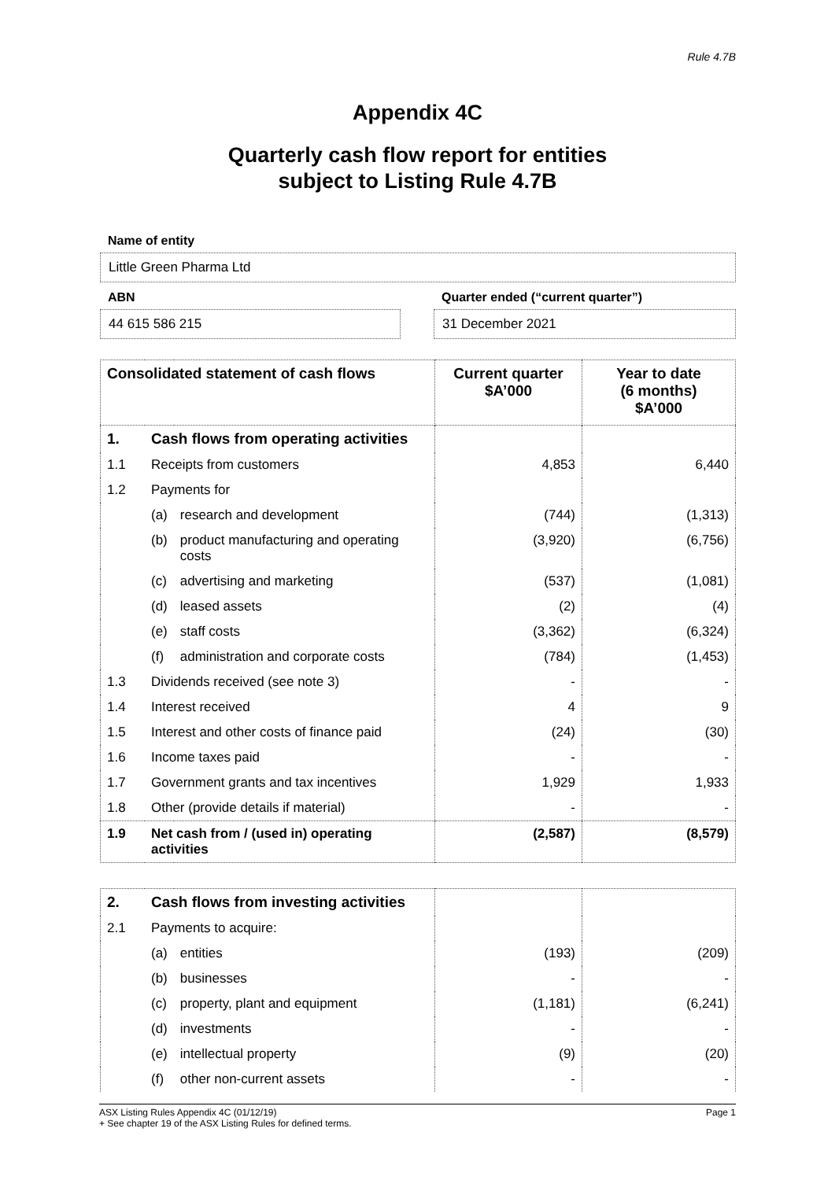Rule 4.7B
Appendix 4C
Quarterly cash flow report for entities
subject to Listing Rule 4.7B
Name of entity
Little Green Pharma Ltd
ABN
44 615 586 215
Quarter ended (“current quarter”)
31 December 2021
| Consolidated statement of cash flows | | | Current quarter $A’000 | Year to date (6 months) $A’000 |
| --- | --- | --- | --- | --- |
| 1. | Cash flows from operating activities | | | |
| 1.1 | Receipts from customers | | 4,853 | 6,440 |
| 1.2 | Payments for | | | |
| | (a) | research and development | (744) | (1,313) |
| | (b) | product manufacturing and operating costs | (3,920) | (6,756) |
| | (c) | advertising and marketing | (537) | (1,081) |
| | (d) | leased assets | (2) | (4) |
| | (e) | staff costs | (3,362) | (6,324) |
| | (f) | administration and corporate costs | (784) | (1,453) |
| 1.3 | Dividends received (see note 3) | | - | - |
| 1.4 | Interest received | | 4 | 9 |
| 1.5 | Interest and other costs of finance paid | | (24) | (30) |
| 1.6 | Income taxes paid | | - | - |
| 1.7 | Government grants and tax incentives | | 1,929 | 1,933 |
| 1.8 | Other (provide details if material) | | - | - |
| 1.9 | Net cash from / (used in) operating activities | | (2,587) | (8,579) |
| 2. | Cash flows from investing activities | | | |
| 2.1 | Payments to acquire: | | | |
| | (a) | entities | (193) | (209) |
| | (b) | businesses | - | - |
| | (c) | property, plant and equipment | (1,181) | (6,241) |
| | (d) | investments | - | - |
| | (e) | intellectual property | (9) | (20) |
| | (f) | other non-current assets | - | - |
ASX Listing Rules Appendix 4C (01/12/19) Page 1
+ See chapter 19 of the ASX Listing Rules for defined terms.